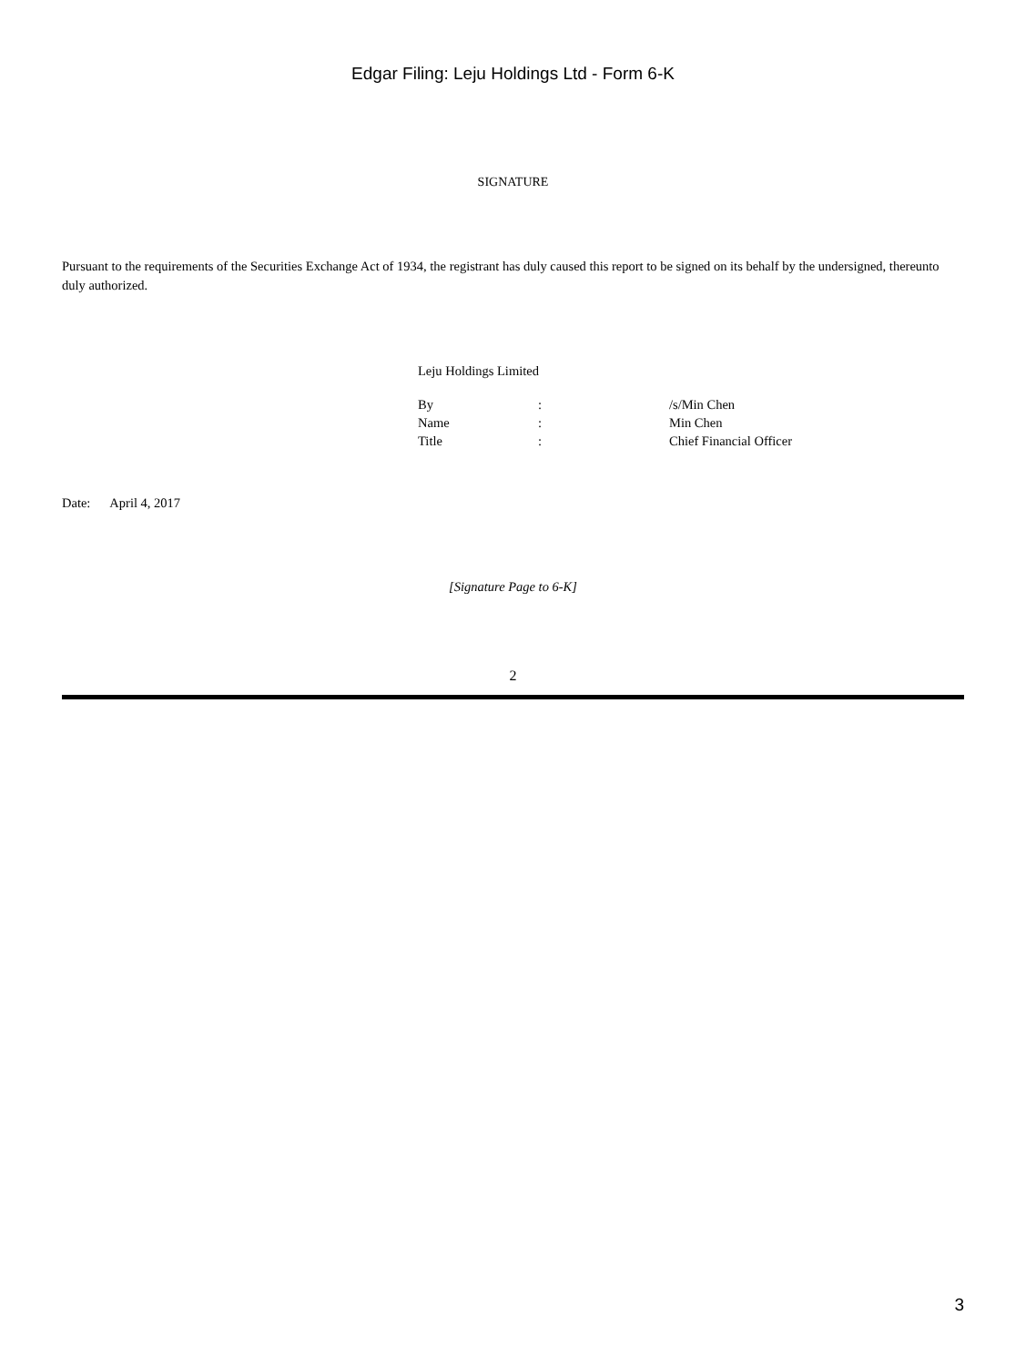Edgar Filing: Leju Holdings Ltd - Form 6-K
SIGNATURE
Pursuant to the requirements of the Securities Exchange Act of 1934, the registrant has duly caused this report to be signed on its behalf by the undersigned, thereunto duly authorized.
Leju Holdings Limited
| By | : | /s/Min Chen |
| Name | : | Min Chen |
| Title | : | Chief Financial Officer |
Date: April 4, 2017
[Signature Page to 6-K]
2
3